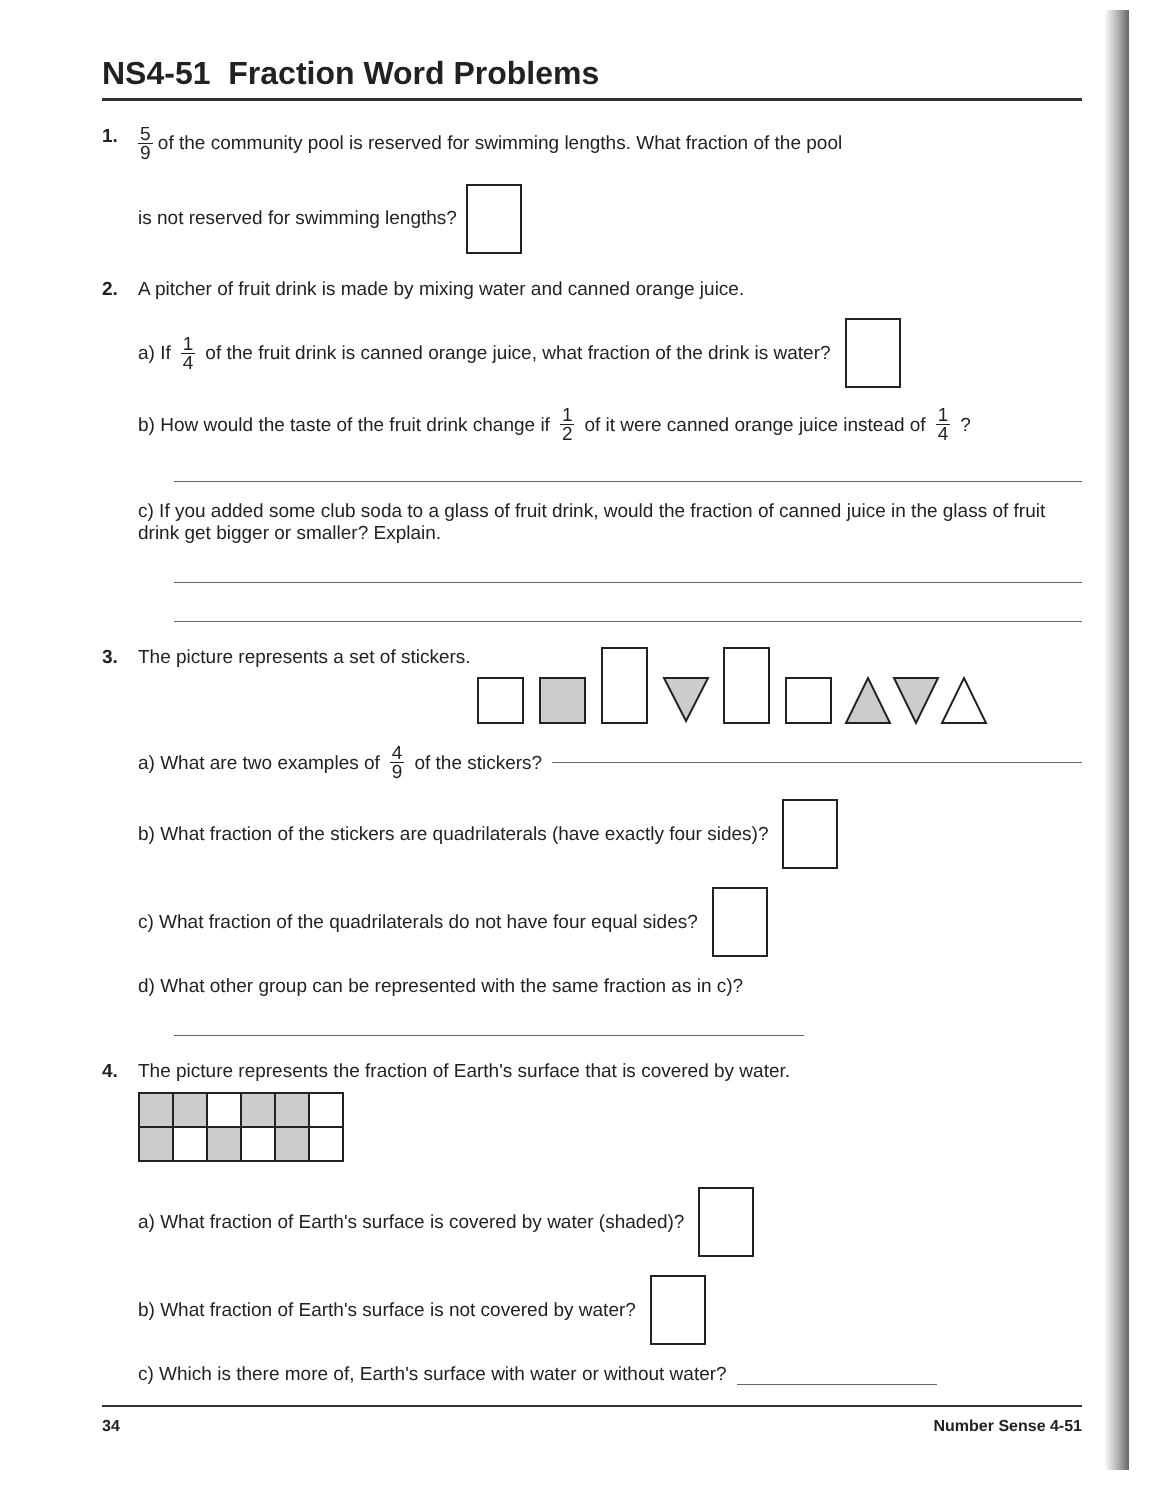NS4-51 Fraction Word Problems
1.
5 9 of the community pool is reserved for swimming lengths. What fraction of the pool
is not reserved for swimming lengths?
2.
A pitcher of fruit drink is made by mixing water and canned orange juice.
a) If 1 4 of the fruit drink is canned orange juice, what fraction of the drink is water?
b) How would the taste of the fruit drink change if 1 2 of it were canned orange juice instead of 1 4?
c) If you added some club soda to a glass of fruit drink, would the fraction of canned juice in the glass of fruit drink get bigger or smaller? Explain.
3.
The picture represents a set of stickers.
a) What are two examples of 4 9 of the stickers?
b) What fraction of the stickers are quadrilaterals (have exactly four sides)?
c) What fraction of the quadrilaterals do not have four equal sides?
d) What other group can be represented with the same fraction as in c)?
4.
The picture represents the fraction of Earth's surface that is covered by water.
a) What fraction of Earth's surface is covered by water (shaded)?
b) What fraction of Earth's surface is not covered by water?
c) Which is there more of, Earth's surface with water or without water?
34 Number Sense 4-51